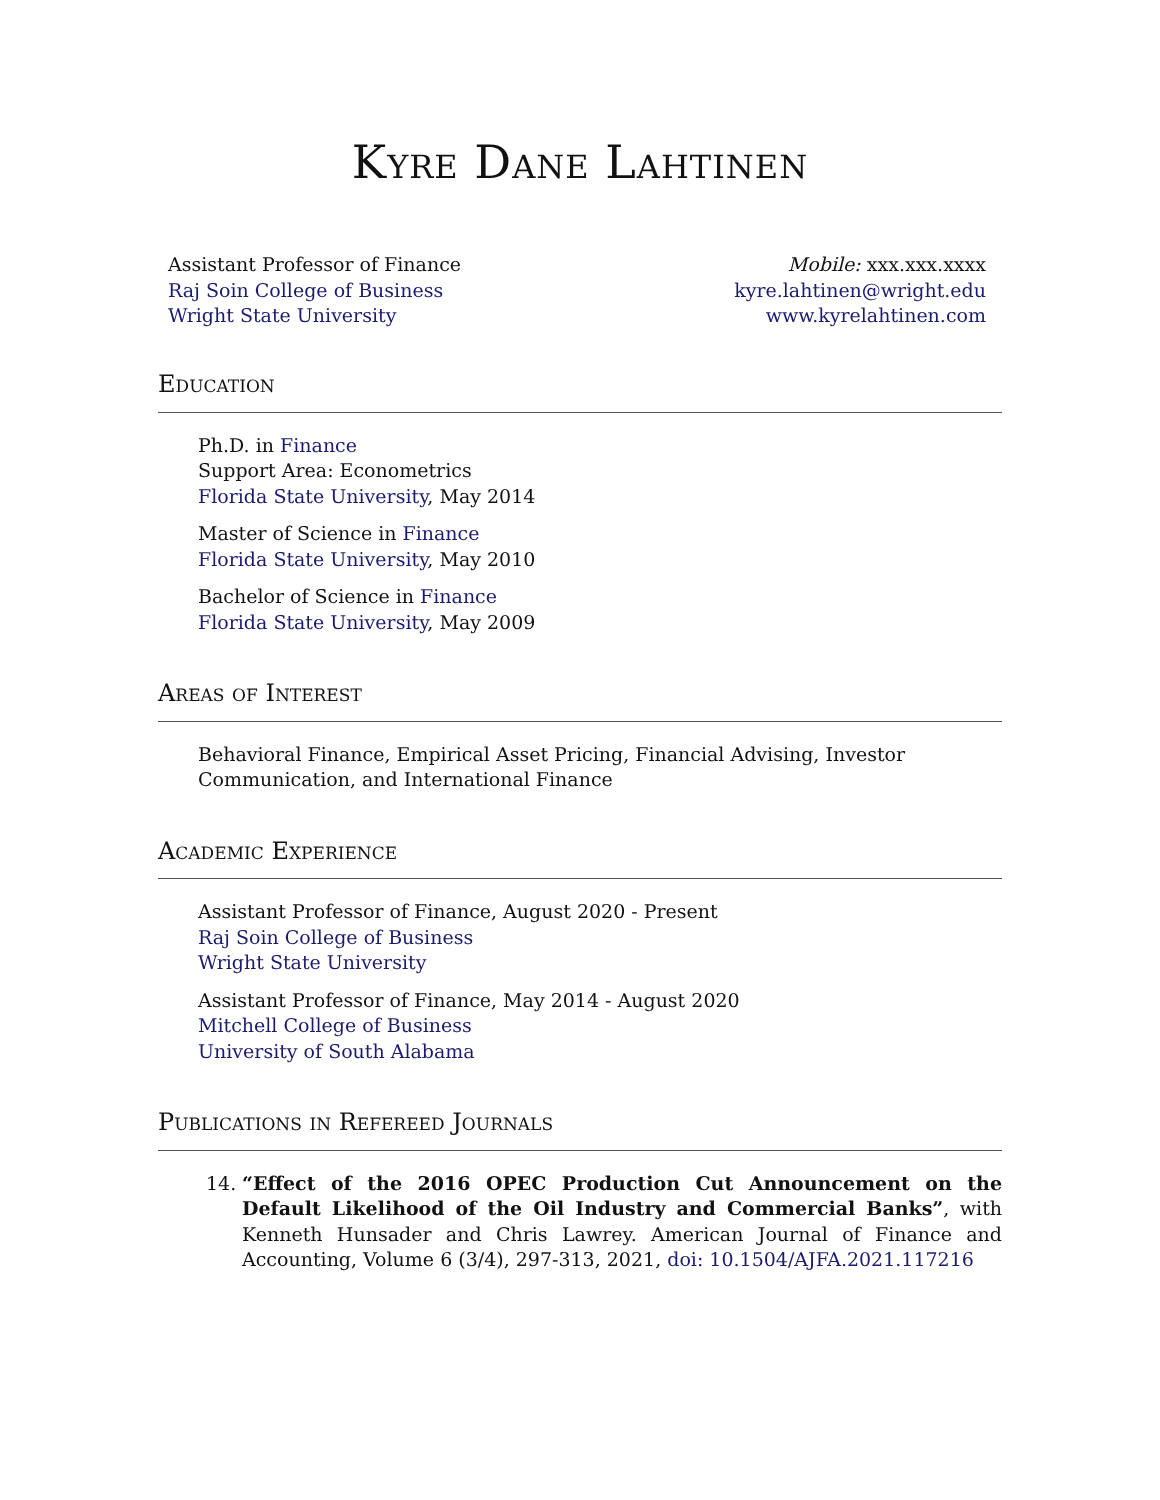Kyre Dane Lahtinen
Assistant Professor of Finance
Raj Soin College of Business
Wright State University
Mobile: xxx.xxx.xxxx
kyre.lahtinen@wright.edu
www.kyrelahtinen.com
Education
Ph.D. in Finance
Support Area: Econometrics
Florida State University, May 2014
Master of Science in Finance
Florida State University, May 2010
Bachelor of Science in Finance
Florida State University, May 2009
Areas of Interest
Behavioral Finance, Empirical Asset Pricing, Financial Advising, Investor Communication, and International Finance
Academic Experience
Assistant Professor of Finance, August 2020 - Present
Raj Soin College of Business
Wright State University
Assistant Professor of Finance, May 2014 - August 2020
Mitchell College of Business
University of South Alabama
Publications in Refereed Journals
14. “Effect of the 2016 OPEC Production Cut Announcement on the Default Likelihood of the Oil Industry and Commercial Banks”, with Kenneth Hunsader and Chris Lawrey. American Journal of Finance and Accounting, Volume 6 (3/4), 297-313, 2021, doi: 10.1504/AJFA.2021.117216